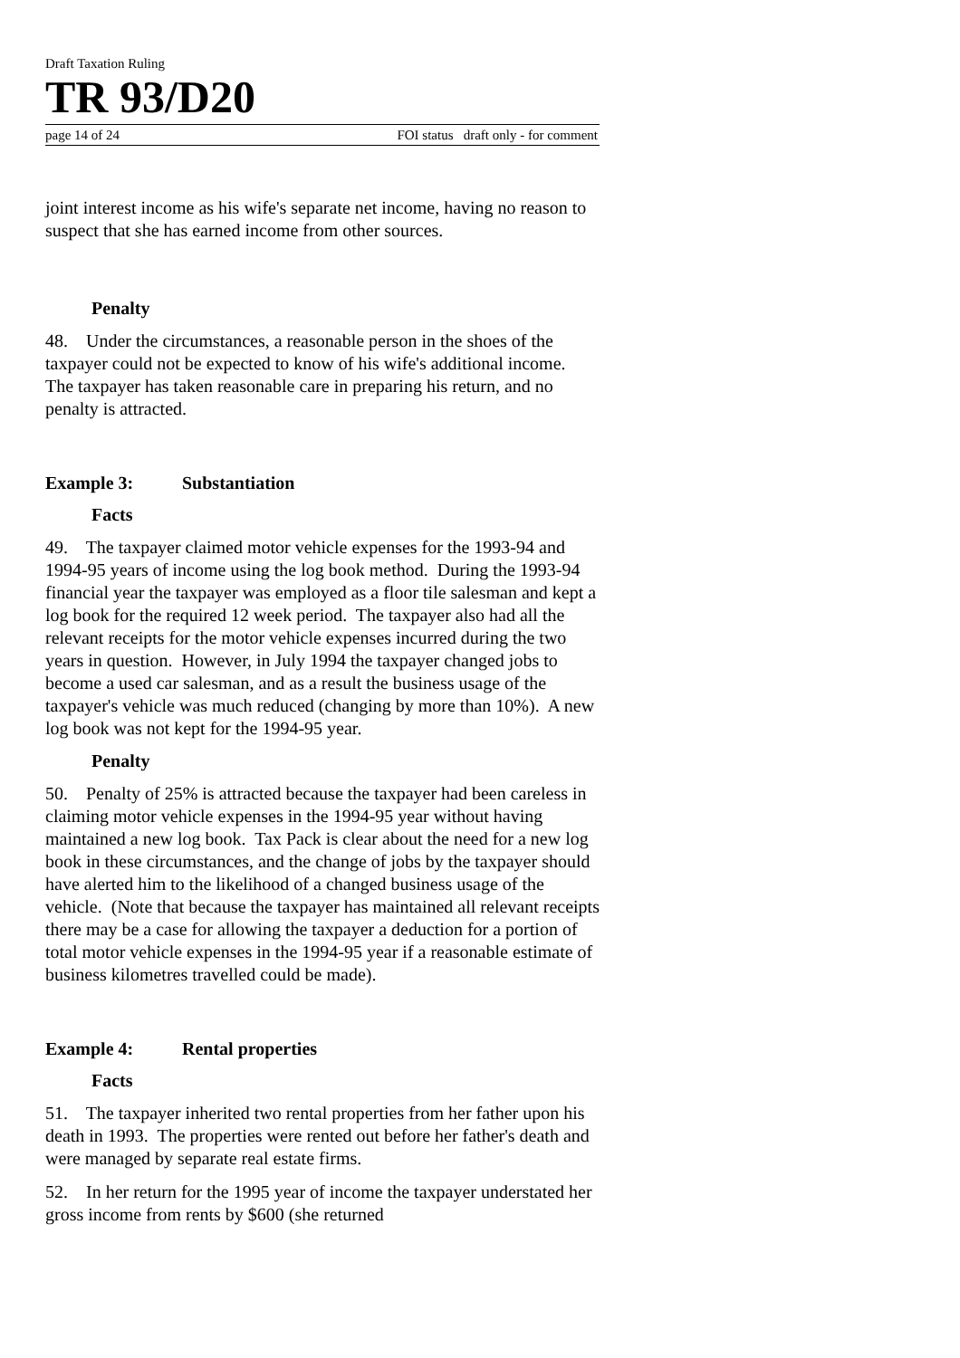Draft Taxation Ruling
TR 93/D20
page 14 of 24 FOI status draft only - for comment
joint interest income as his wife's separate net income, having no reason to suspect that she has earned income from other sources.
Penalty
48. Under the circumstances, a reasonable person in the shoes of the taxpayer could not be expected to know of his wife's additional income. The taxpayer has taken reasonable care in preparing his return, and no penalty is attracted.
Example 3: Substantiation
Facts
49. The taxpayer claimed motor vehicle expenses for the 1993-94 and 1994-95 years of income using the log book method. During the 1993-94 financial year the taxpayer was employed as a floor tile salesman and kept a log book for the required 12 week period. The taxpayer also had all the relevant receipts for the motor vehicle expenses incurred during the two years in question. However, in July 1994 the taxpayer changed jobs to become a used car salesman, and as a result the business usage of the taxpayer's vehicle was much reduced (changing by more than 10%). A new log book was not kept for the 1994-95 year.
Penalty
50. Penalty of 25% is attracted because the taxpayer had been careless in claiming motor vehicle expenses in the 1994-95 year without having maintained a new log book. Tax Pack is clear about the need for a new log book in these circumstances, and the change of jobs by the taxpayer should have alerted him to the likelihood of a changed business usage of the vehicle. (Note that because the taxpayer has maintained all relevant receipts there may be a case for allowing the taxpayer a deduction for a portion of total motor vehicle expenses in the 1994-95 year if a reasonable estimate of business kilometres travelled could be made).
Example 4: Rental properties
Facts
51. The taxpayer inherited two rental properties from her father upon his death in 1993. The properties were rented out before her father's death and were managed by separate real estate firms.
52. In her return for the 1995 year of income the taxpayer understated her gross income from rents by $600 (she returned